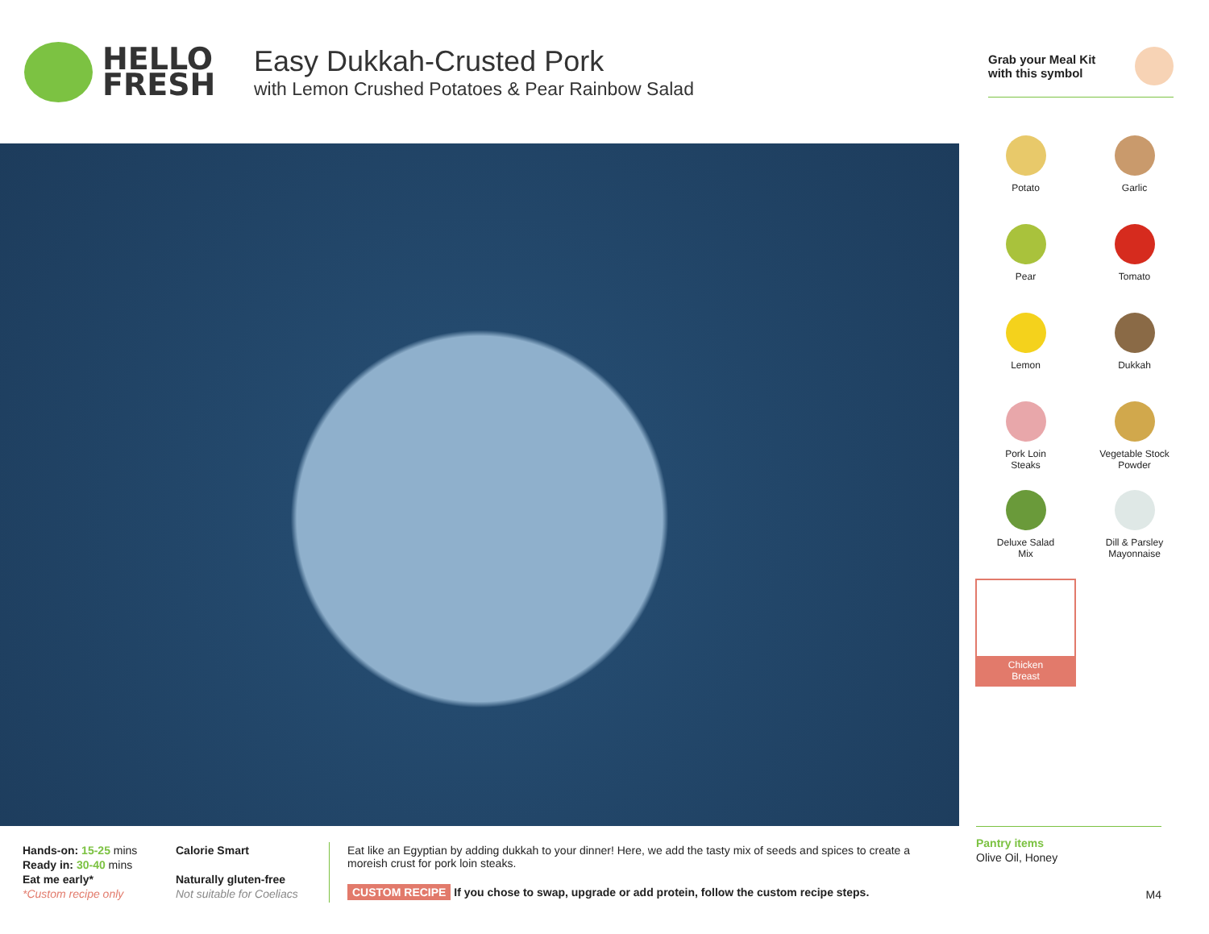HELLO
FRESH
Easy Dukkah-Crusted Pork
with Lemon Crushed Potatoes & Pear Rainbow Salad
Grab your Meal Kit
with this symbol
Potato
Garlic
Pear
Tomato
Lemon
Dukkah
Pork Loin
Steaks
Vegetable Stock
Powder
Deluxe Salad
Mix
Dill & Parsley
Mayonnaise
Chicken
Breast
Hands-on: 15-25 mins
Ready in: 30-40 mins
Eat me early*
*Custom recipe only
Calorie Smart
Naturally gluten-free
Not suitable for Coeliacs
Eat like an Egyptian by adding dukkah to your dinner! Here, we add the tasty mix of seeds and spices to create a moreish crust for pork loin steaks.
CUSTOM RECIPE If you chose to swap, upgrade or add protein, follow the custom recipe steps.
Pantry items
Olive Oil, Honey
M4